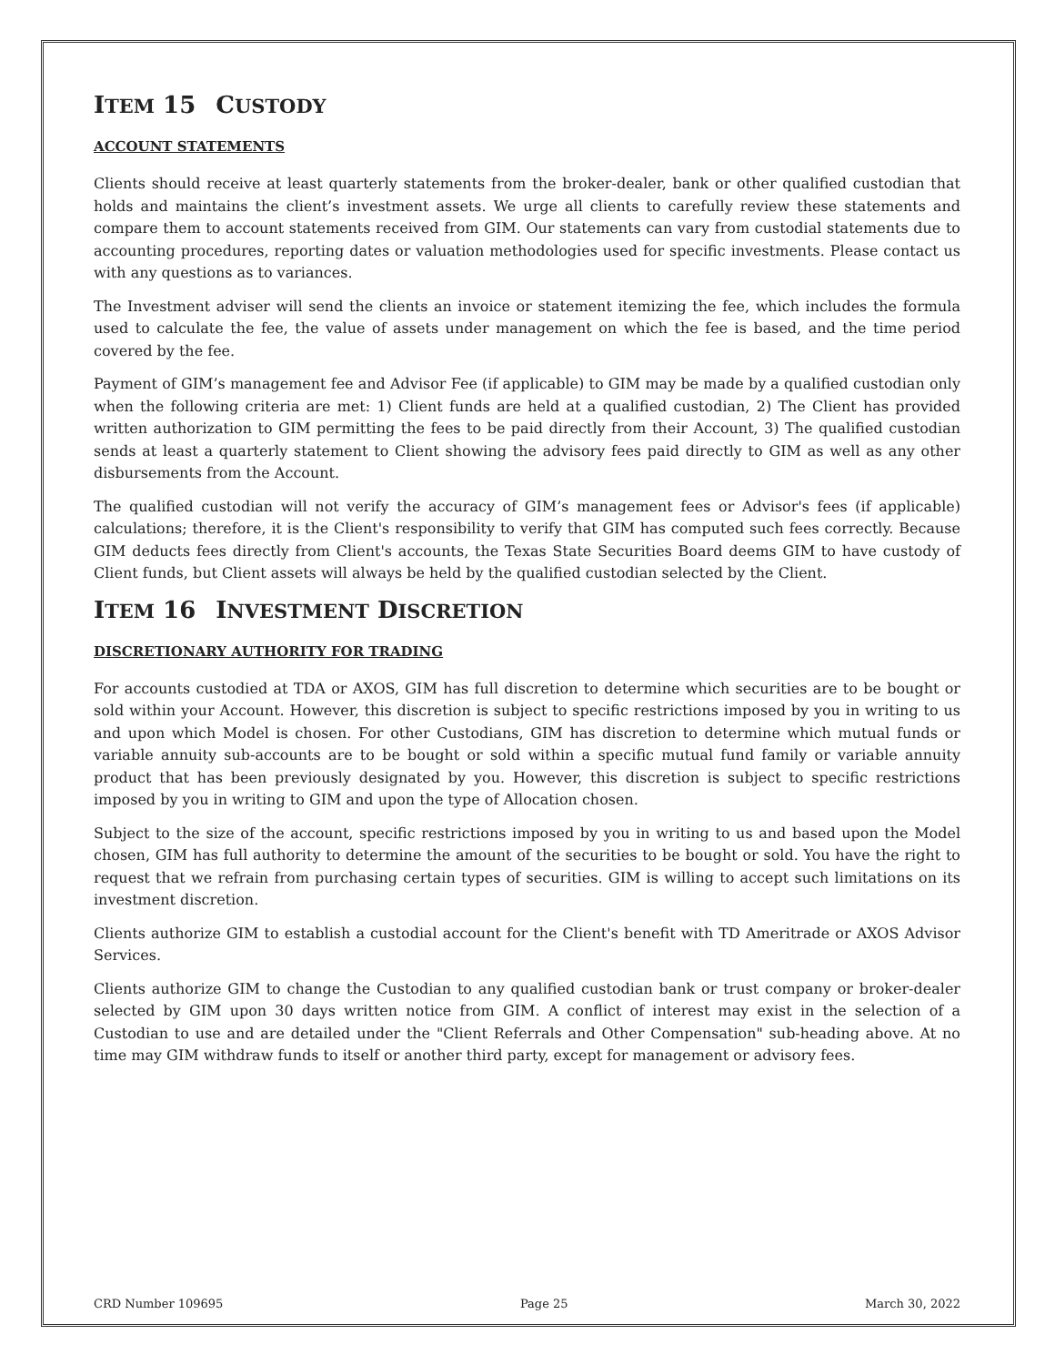ITEM 15 CUSTODY
ACCOUNT STATEMENTS
Clients should receive at least quarterly statements from the broker-dealer, bank or other qualified custodian that holds and maintains the client’s investment assets. We urge all clients to carefully review these statements and compare them to account statements received from GIM. Our statements can vary from custodial statements due to accounting procedures, reporting dates or valuation methodologies used for specific investments. Please contact us with any questions as to variances.
The Investment adviser will send the clients an invoice or statement itemizing the fee, which includes the formula used to calculate the fee, the value of assets under management on which the fee is based, and the time period covered by the fee.
Payment of GIM’s management fee and Advisor Fee (if applicable) to GIM may be made by a qualified custodian only when the following criteria are met: 1) Client funds are held at a qualified custodian, 2) The Client has provided written authorization to GIM permitting the fees to be paid directly from their Account, 3) The qualified custodian sends at least a quarterly statement to Client showing the advisory fees paid directly to GIM as well as any other disbursements from the Account.
The qualified custodian will not verify the accuracy of GIM’s management fees or Advisor's fees (if applicable) calculations; therefore, it is the Client's responsibility to verify that GIM has computed such fees correctly. Because GIM deducts fees directly from Client's accounts, the Texas State Securities Board deems GIM to have custody of Client funds, but Client assets will always be held by the qualified custodian selected by the Client.
ITEM 16 INVESTMENT DISCRETION
DISCRETIONARY AUTHORITY FOR TRADING
For accounts custodied at TDA or AXOS, GIM has full discretion to determine which securities are to be bought or sold within your Account. However, this discretion is subject to specific restrictions imposed by you in writing to us and upon which Model is chosen. For other Custodians, GIM has discretion to determine which mutual funds or variable annuity sub-accounts are to be bought or sold within a specific mutual fund family or variable annuity product that has been previously designated by you. However, this discretion is subject to specific restrictions imposed by you in writing to GIM and upon the type of Allocation chosen.
Subject to the size of the account, specific restrictions imposed by you in writing to us and based upon the Model chosen, GIM has full authority to determine the amount of the securities to be bought or sold. You have the right to request that we refrain from purchasing certain types of securities. GIM is willing to accept such limitations on its investment discretion.
Clients authorize GIM to establish a custodial account for the Client's benefit with TD Ameritrade or AXOS Advisor Services.
Clients authorize GIM to change the Custodian to any qualified custodian bank or trust company or broker-dealer selected by GIM upon 30 days written notice from GIM. A conflict of interest may exist in the selection of a Custodian to use and are detailed under the "Client Referrals and Other Compensation" sub-heading above. At no time may GIM withdraw funds to itself or another third party, except for management or advisory fees.
CRD Number 109695 Page 25 March 30, 2022